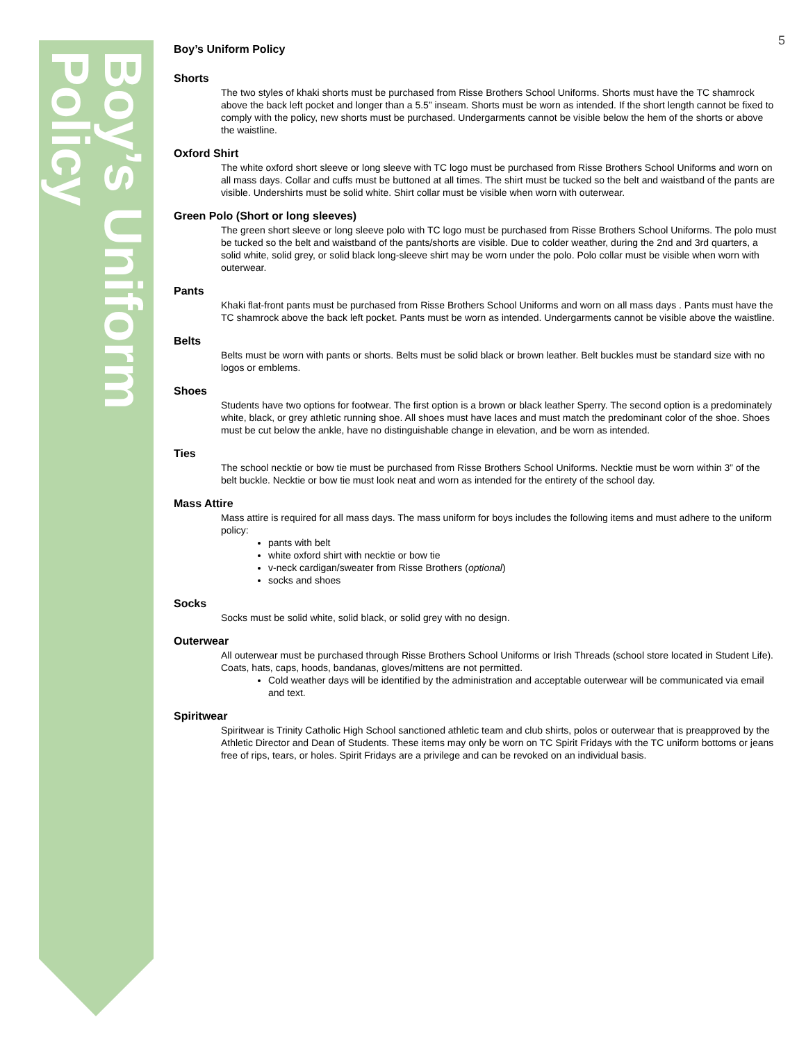Boy’s Uniform Policy
5
Boy’s Uniform Policy
Shorts
The two styles of khaki shorts must be purchased from Risse Brothers School Uniforms. Shorts must have the TC shamrock above the back left pocket and longer than a 5.5” inseam. Shorts must be worn as intended. If the short length cannot be fixed to comply with the policy, new shorts must be purchased. Undergarments cannot be visible below the hem of the shorts or above the waistline.
Oxford Shirt
The white oxford short sleeve or long sleeve with TC logo must be purchased from Risse Brothers School Uniforms and worn on all mass days. Collar and cuffs must be buttoned at all times. The shirt must be tucked so the belt and waistband of the pants are visible. Undershirts must be solid white. Shirt collar must be visible when worn with outerwear.
Green Polo (Short or long sleeves)
The green short sleeve or long sleeve polo with TC logo must be purchased from Risse Brothers School Uniforms. The polo must be tucked so the belt and waistband of the pants/shorts are visible. Due to colder weather, during the 2nd and 3rd quarters, a solid white, solid grey, or solid black long-sleeve shirt may be worn under the polo. Polo collar must be visible when worn with outerwear.
Pants
Khaki flat-front pants must be purchased from Risse Brothers School Uniforms and worn on all mass days . Pants must have the TC shamrock above the back left pocket. Pants must be worn as intended. Undergarments cannot be visible above the waistline.
Belts
Belts must be worn with pants or shorts. Belts must be solid black or brown leather. Belt buckles must be standard size with no logos or emblems.
Shoes
Students have two options for footwear. The first option is a brown or black leather Sperry. The second option is a predominately white, black, or grey athletic running shoe. All shoes must have laces and must match the predominant color of the shoe. Shoes must be cut below the ankle, have no distinguishable change in elevation, and be worn as intended.
Ties
The school necktie or bow tie must be purchased from Risse Brothers School Uniforms. Necktie must be worn within 3” of the belt buckle. Necktie or bow tie must look neat and worn as intended for the entirety of the school day.
Mass Attire
Mass attire is required for all mass days. The mass uniform for boys includes the following items and must adhere to the uniform policy:
pants with belt
white oxford shirt with necktie or bow tie
v-neck cardigan/sweater from Risse Brothers (optional)
socks and shoes
Socks
Socks must be solid white, solid black, or solid grey with no design.
Outerwear
All outerwear must be purchased through Risse Brothers School Uniforms or Irish Threads (school store located in Student Life). Coats, hats, caps, hoods, bandanas, gloves/mittens are not permitted.
Cold weather days will be identified by the administration and acceptable outerwear will be communicated via email and text.
Spiritwear
Spiritwear is Trinity Catholic High School sanctioned athletic team and club shirts, polos or outerwear that is preapproved by the Athletic Director and Dean of Students. These items may only be worn on TC Spirit Fridays with the TC uniform bottoms or jeans free of rips, tears, or holes. Spirit Fridays are a privilege and can be revoked on an individual basis.